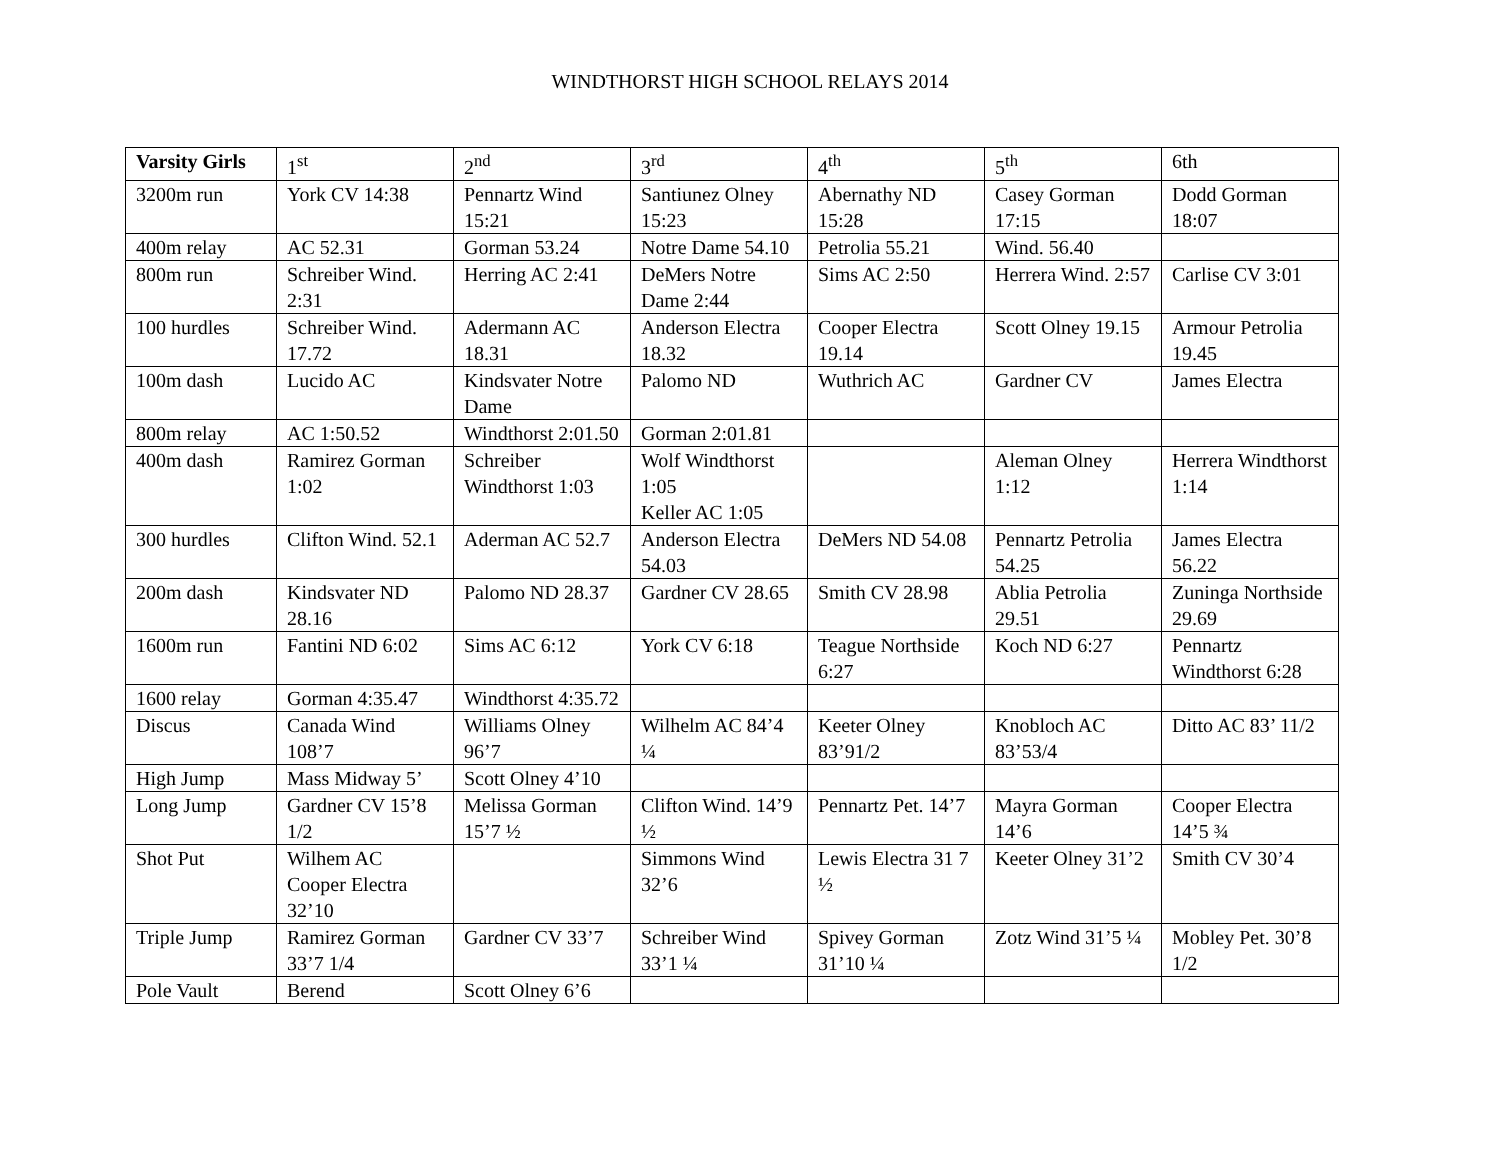WINDTHORST HIGH SCHOOL RELAYS 2014
| Varsity Girls | 1<sup>st</sup> | 2<sup>nd</sup> | 3<sup>rd</sup> | 4<sup>th</sup> | 5<sup>th</sup> | 6th |
| --- | --- | --- | --- | --- | --- | --- |
| 3200m run | York CV 14:38 | Pennartz Wind 15:21 | Santiunez Olney 15:23 | Abernathy ND 15:28 | Casey Gorman 17:15 | Dodd Gorman 18:07 |
| 400m relay | AC 52.31 | Gorman 53.24 | Notre Dame 54.10 | Petrolia 55.21 | Wind. 56.40 | |
| 800m run | Schreiber Wind. 2:31 | Herring AC 2:41 | DeMers Notre Dame 2:44 | Sims AC 2:50 | Herrera Wind. 2:57 | Carlise CV 3:01 |
| 100 hurdles | Schreiber Wind. 17.72 | Adermann AC 18.31 | Anderson Electra 18.32 | Cooper Electra 19.14 | Scott Olney 19.15 | Armour Petrolia 19.45 |
| 100m dash | Lucido AC | Kindsvater Notre Dame | Palomo ND | Wuthrich AC | Gardner CV | James Electra |
| 800m relay | AC 1:50.52 | Windthorst 2:01.50 | Gorman 2:01.81 | | | |
| 400m dash | Ramirez Gorman 1:02 | Schreiber Windthorst 1:03 | Wolf Windthorst 1:05 Keller AC 1:05 | | Aleman Olney 1:12 | Herrera Windthorst 1:14 |
| 300 hurdles | Clifton Wind. 52.1 | Aderman AC 52.7 | Anderson Electra 54.03 | DeMers ND 54.08 | Pennartz Petrolia 54.25 | James Electra 56.22 |
| 200m dash | Kindsvater ND 28.16 | Palomo ND 28.37 | Gardner CV 28.65 | Smith CV 28.98 | Ablia Petrolia 29.51 | Zuninga Northside 29.69 |
| 1600m run | Fantini ND 6:02 | Sims AC 6:12 | York CV 6:18 | Teague Northside 6:27 | Koch ND 6:27 | Pennartz Windthorst 6:28 |
| 1600 relay | Gorman 4:35.47 | Windthorst 4:35.72 | | | | |
| Discus | Canada Wind 108’7 | Williams Olney 96’7 | Wilhelm AC 84’4 ¼ | Keeter Olney 83’91/2 | Knobloch AC 83’53/4 | Ditto AC 83’ 11/2 |
| High Jump | Mass Midway 5’ | Scott Olney 4’10 | | | | |
| Long Jump | Gardner CV 15’8 1/2 | Melissa Gorman 15’7 ½ | Clifton Wind. 14’9 ½ | Pennartz Pet. 14’7 | Mayra Gorman 14’6 | Cooper Electra 14’5 ¾ |
| Shot Put | Wilhem AC Cooper Electra 32’10 | | Simmons Wind 32’6 | Lewis Electra 31 7 ½ | Keeter Olney 31’2 | Smith CV 30’4 |
| Triple Jump | Ramirez Gorman 33’7 1/4 | Gardner CV 33’7 | Schreiber Wind 33’1 ¼ | Spivey Gorman 31’10 ¼ | Zotz Wind 31’5 ¼ | Mobley Pet. 30’8 1/2 |
| Pole Vault | Berend | Scott Olney 6’6 | | | | |